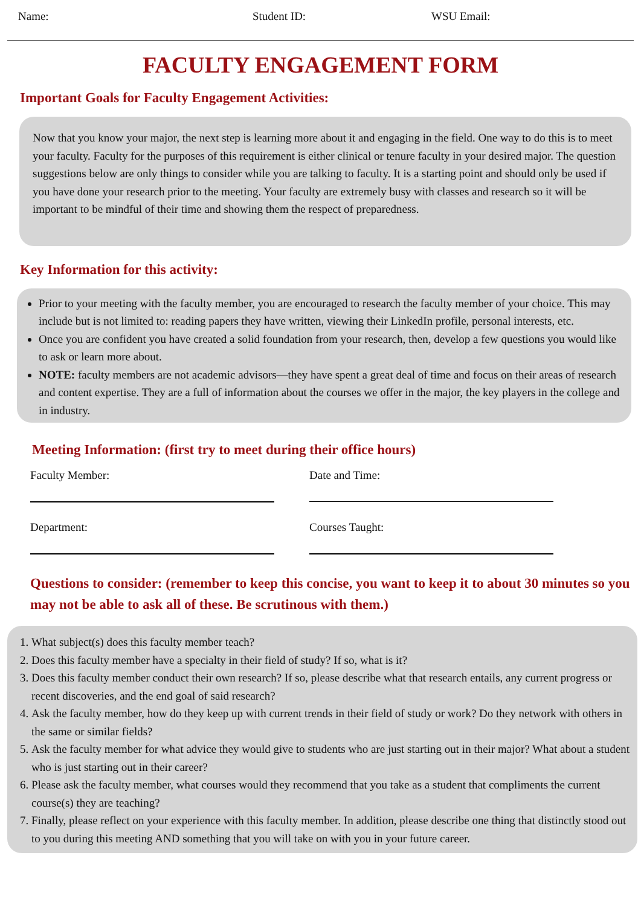Name: Student ID: WSU Email:
FACULTY ENGAGEMENT FORM
Important Goals for Faculty Engagement Activities:
Now that you know your major, the next step is learning more about it and engaging in the field. One way to do this is to meet your faculty. Faculty for the purposes of this requirement is either clinical or tenure faculty in your desired major. The question suggestions below are only things to consider while you are talking to faculty. It is a starting point and should only be used if you have done your research prior to the meeting. Your faculty are extremely busy with classes and research so it will be important to be mindful of their time and showing them the respect of preparedness.
Key Information for this activity:
Prior to your meeting with the faculty member, you are encouraged to research the faculty member of your choice. This may include but is not limited to: reading papers they have written, viewing their LinkedIn profile, personal interests, etc.
Once you are confident you have created a solid foundation from your research, then, develop a few questions you would like to ask or learn more about.
NOTE: faculty members are not academic advisors—they have spent a great deal of time and focus on their areas of research and content expertise. They are a full of information about the courses we offer in the major, the key players in the college and in industry.
Meeting Information: (first try to meet during their office hours)
Faculty Member: Date and Time:
Department: Courses Taught:
Questions to consider: (remember to keep this concise, you want to keep it to about 30 minutes so you may not be able to ask all of these. Be scrutinous with them.)
1. What subject(s) does this faculty member teach?
2. Does this faculty member have a specialty in their field of study? If so, what is it?
3. Does this faculty member conduct their own research? If so, please describe what that research entails, any current progress or recent discoveries, and the end goal of said research?
4. Ask the faculty member, how do they keep up with current trends in their field of study or work? Do they network with others in the same or similar fields?
5. Ask the faculty member for what advice they would give to students who are just starting out in their major? What about a student who is just starting out in their career?
6. Please ask the faculty member, what courses would they recommend that you take as a student that compliments the current course(s) they are teaching?
7. Finally, please reflect on your experience with this faculty member. In addition, please describe one thing that distinctly stood out to you during this meeting AND something that you will take on with you in your future career.